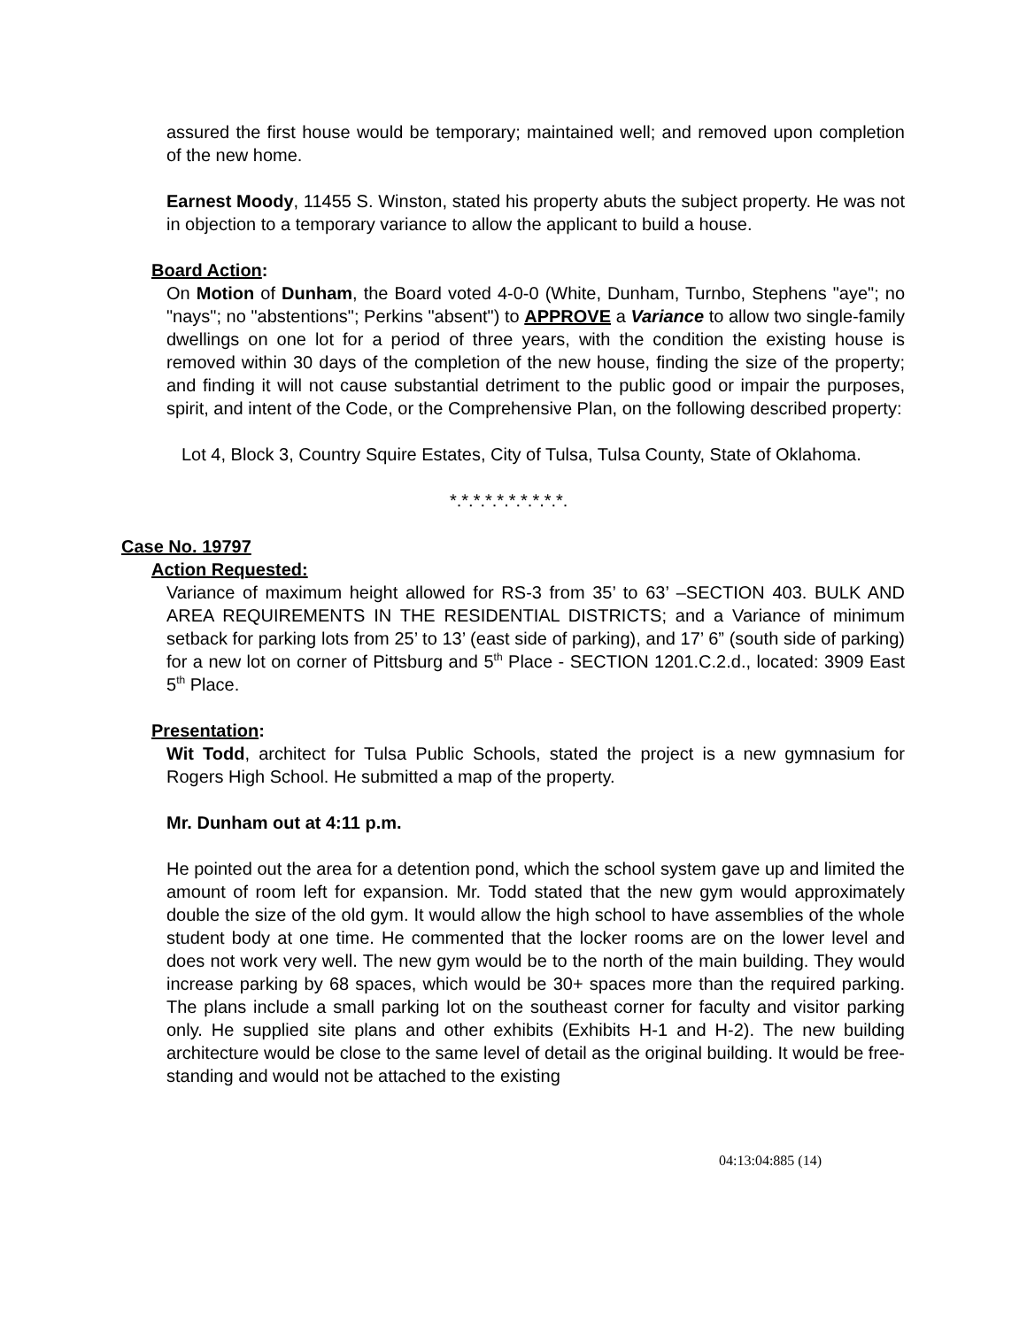assured the first house would be temporary; maintained well; and removed upon completion of the new home.
Earnest Moody, 11455 S. Winston, stated his property abuts the subject property. He was not in objection to a temporary variance to allow the applicant to build a house.
Board Action:
On Motion of Dunham, the Board voted 4-0-0 (White, Dunham, Turnbo, Stephens "aye"; no "nays"; no "abstentions"; Perkins "absent") to APPROVE a Variance to allow two single-family dwellings on one lot for a period of three years, with the condition the existing house is removed within 30 days of the completion of the new house, finding the size of the property; and finding it will not cause substantial detriment to the public good or impair the purposes, spirit, and intent of the Code, or the Comprehensive Plan, on the following described property:
Lot 4, Block 3, Country Squire Estates, City of Tulsa, Tulsa County, State of Oklahoma.
*.*.*.*.*.*.*.*.*.*.
Case No. 19797
Action Requested:
Variance of maximum height allowed for RS-3 from 35’ to 63’ –SECTION 403. BULK AND AREA REQUIREMENTS IN THE RESIDENTIAL DISTRICTS; and a Variance of minimum setback for parking lots from 25’ to 13’ (east side of parking), and 17’ 6” (south side of parking) for a new lot on corner of Pittsburg and 5<sup>th</sup> Place - SECTION 1201.C.2.d., located: 3909 East 5<sup>th</sup> Place.
Presentation:
Wit Todd, architect for Tulsa Public Schools, stated the project is a new gymnasium for Rogers High School. He submitted a map of the property.
Mr. Dunham out at 4:11 p.m.
He pointed out the area for a detention pond, which the school system gave up and limited the amount of room left for expansion. Mr. Todd stated that the new gym would approximately double the size of the old gym. It would allow the high school to have assemblies of the whole student body at one time. He commented that the locker rooms are on the lower level and does not work very well. The new gym would be to the north of the main building. They would increase parking by 68 spaces, which would be 30+ spaces more than the required parking. The plans include a small parking lot on the southeast corner for faculty and visitor parking only. He supplied site plans and other exhibits (Exhibits H-1 and H-2). The new building architecture would be close to the same level of detail as the original building. It would be free-standing and would not be attached to the existing
04:13:04:885 (14)